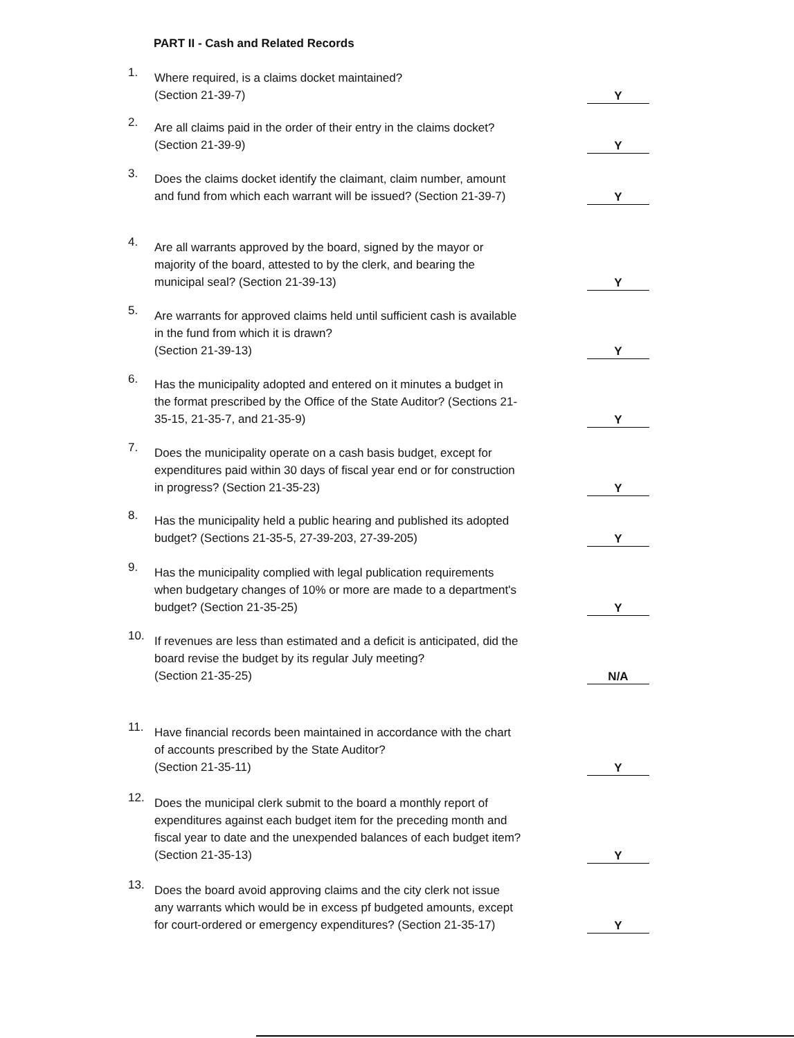PART II - Cash and Related Records
1.
Where required, is a claims docket maintained?
(Section 21-39-7)
Y
2.
Are all claims paid in the order of their entry in the claims docket? (Section 21-39-9)
Y
3.
Does the claims docket identify the claimant, claim number, amount and fund from which each warrant will be issued? (Section 21-39-7)
Y
4.
Are all warrants approved by the board, signed by the mayor or majority of the board, attested to by the clerk, and bearing the municipal seal? (Section 21-39-13)
Y
5.
Are warrants for approved claims held until sufficient cash is available in the fund from which it is drawn?
(Section 21-39-13)
Y
6.
Has the municipality adopted and entered on it minutes a budget in the format prescribed by the Office of the State Auditor? (Sections 21-35-15, 21-35-7, and 21-35-9)
Y
7.
Does the municipality operate on a cash basis budget, except for expenditures paid within 30 days of fiscal year end or for construction in progress? (Section 21-35-23)
Y
8.
Has the municipality held a public hearing and published its adopted budget? (Sections 21-35-5, 27-39-203, 27-39-205)
Y
9.
Has the municipality complied with legal publication requirements when budgetary changes of 10% or more are made to a department's budget? (Section 21-35-25)
Y
10.
If revenues are less than estimated and a deficit is anticipated, did the board revise the budget by its regular July meeting?
(Section 21-35-25)
N/A
11.
Have financial records been maintained in accordance with the chart of accounts prescribed by the State Auditor?
(Section 21-35-11)
Y
12.
Does the municipal clerk submit to the board a monthly report of expenditures against each budget item for the preceding month and fiscal year to date and the unexpended balances of each budget item? (Section 21-35-13)
Y
13.
Does the board avoid approving claims and the city clerk not issue any warrants which would be in excess pf budgeted amounts, except for court-ordered or emergency expenditures? (Section 21-35-17)
Y